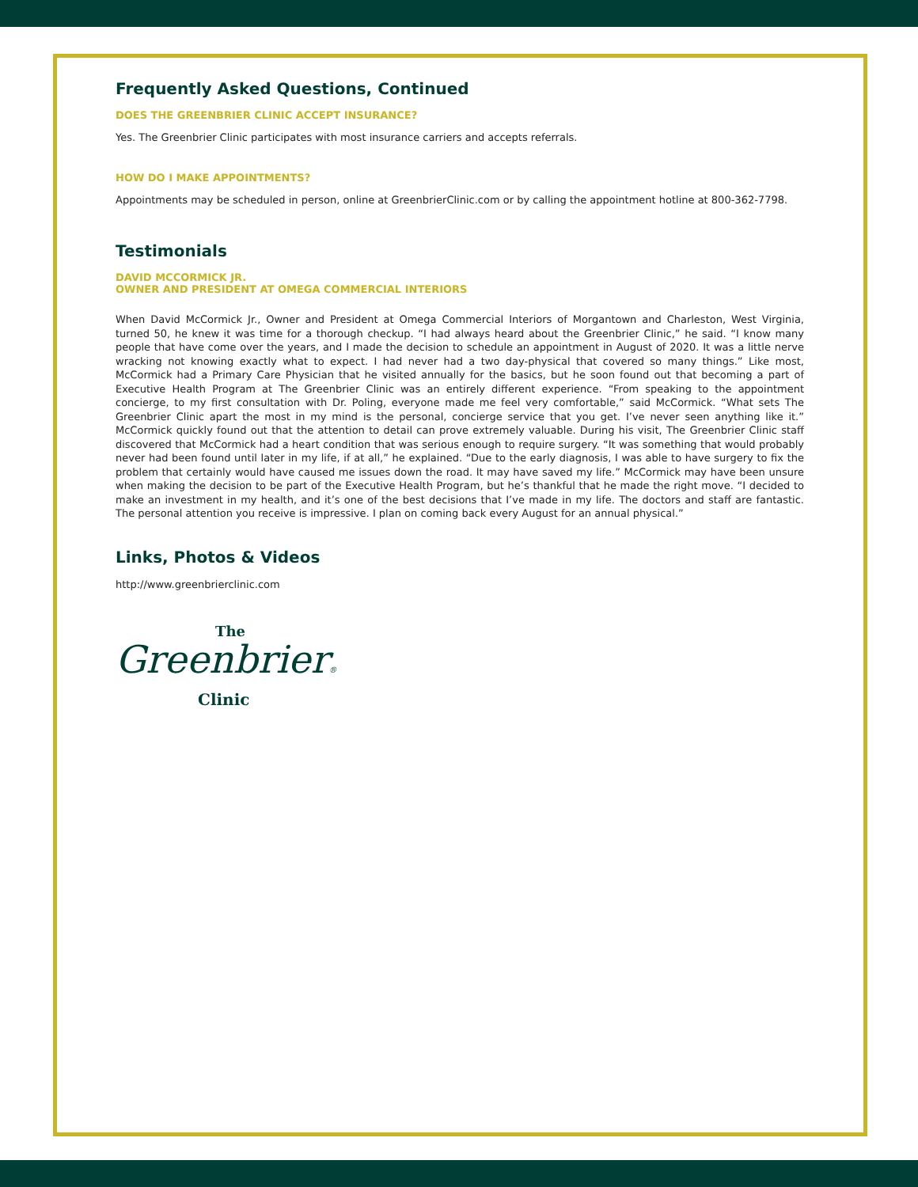Frequently Asked Questions, Continued
DOES THE GREENBRIER CLINIC ACCEPT INSURANCE?
Yes. The Greenbrier Clinic participates with most insurance carriers and accepts referrals.
HOW DO I MAKE APPOINTMENTS?
Appointments may be scheduled in person, online at GreenbrierClinic.com or by calling the appointment hotline at 800-362-7798.
Testimonials
DAVID MCCORMICK JR.
OWNER AND PRESIDENT AT OMEGA COMMERCIAL INTERIORS
When David McCormick Jr., Owner and President at Omega Commercial Interiors of Morgantown and Charleston, West Virginia, turned 50, he knew it was time for a thorough checkup. “I had always heard about the Greenbrier Clinic,” he said. “I know many people that have come over the years, and I made the decision to schedule an appointment in August of 2020. It was a little nerve wracking not knowing exactly what to expect. I had never had a two day-physical that covered so many things.” Like most, McCormick had a Primary Care Physician that he visited annually for the basics, but he soon found out that becoming a part of Executive Health Program at The Greenbrier Clinic was an entirely different experience. “From speaking to the appointment concierge, to my first consultation with Dr. Poling, everyone made me feel very comfortable,” said McCormick. “What sets The Greenbrier Clinic apart the most in my mind is the personal, concierge service that you get. I’ve never seen anything like it.” McCormick quickly found out that the attention to detail can prove extremely valuable. During his visit, The Greenbrier Clinic staff discovered that McCormick had a heart condition that was serious enough to require surgery. “It was something that would probably never had been found until later in my life, if at all,” he explained. “Due to the early diagnosis, I was able to have surgery to fix the problem that certainly would have caused me issues down the road. It may have saved my life.” McCormick may have been unsure when making the decision to be part of the Executive Health Program, but he’s thankful that he made the right move. “I decided to make an investment in my health, and it’s one of the best decisions that I’ve made in my life. The doctors and staff are fantastic. The personal attention you receive is impressive. I plan on coming back every August for an annual physical.”
Links, Photos & Videos
http://www.greenbrierclinic.com
The
Greenbrier®
Clinic